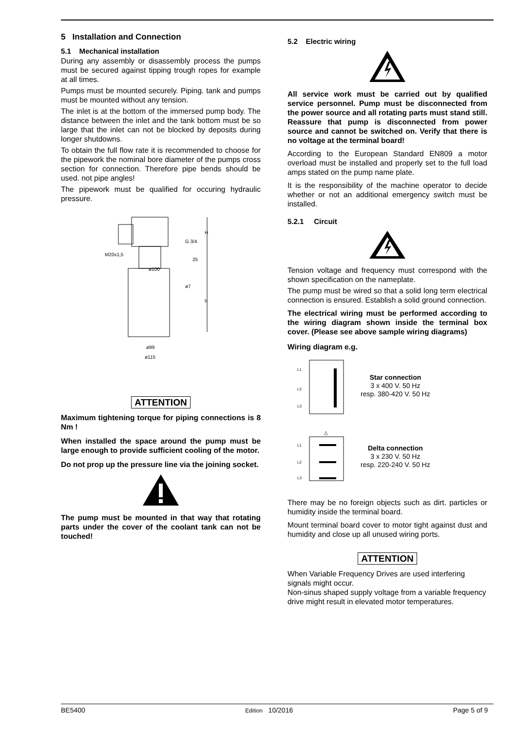5 Installation and Connection
5.1 Mechanical installation
During any assembly or disassembly process the pumps must be secured against tipping trough ropes for example at all times.
Pumps must be mounted securely. Piping. tank and pumps must be mounted without any tension.
The inlet is at the bottom of the immersed pump body. The distance between the inlet and the tank bottom must be so large that the inlet can not be blocked by deposits during longer shutdowns.
To obtain the full flow rate it is recommended to choose for the pipework the nominal bore diameter of the pumps cross section for connection. Therefore pipe bends should be used. not pipe angles!
The pipework must be qualified for occuring hydraulic pressure.
G 3/4
M20x1,5
ø100
ø99
ø115
H
h
25
ø7
ATTENTION
Maximum tightening torque for piping connections is 8 Nm !
When installed the space around the pump must be large enough to provide sufficient cooling of the motor.
Do not prop up the pressure line via the joining socket.
The pump must be mounted in that way that rotating parts under the cover of the coolant tank can not be touched!
5.2 Electric wiring
All service work must be carried out by qualified service personnel. Pump must be disconnected from the power source and all rotating parts must stand still. Reassure that pump is disconnected from power source and cannot be switched on. Verify that there is no voltage at the terminal board!
According to the European Standard EN809 a motor overload must be installed and properly set to the full load amps stated on the pump name plate.
It is the responsibility of the machine operator to decide whether or not an additional emergency switch must be installed.
5.2.1 Circuit
Tension voltage and frequency must correspond with the shown specification on the nameplate.
The pump must be wired so that a solid long term electrical connection is ensured. Establish a solid ground connection.
The electrical wiring must be performed according to the wiring diagram shown inside the terminal box cover. (Please see above sample wiring diagrams)
Wiring diagram e.g.
L1
L2
L3
Star connection
3 x 400 V. 50 Hz
resp. 380-420 V. 50 Hz
△
L1
L2
L3
Delta connection
3 x 230 V. 50 Hz
resp. 220-240 V. 50 Hz
There may be no foreign objects such as dirt. particles or humidity inside the terminal board.
Mount terminal board cover to motor tight against dust and humidity and close up all unused wiring ports.
ATTENTION
When Variable Frequency Drives are used interfering signals might occur.
Non-sinus shaped supply voltage from a variable frequency drive might result in elevated motor temperatures.
BE5400 Edition 10/2016 Page 5 of 9